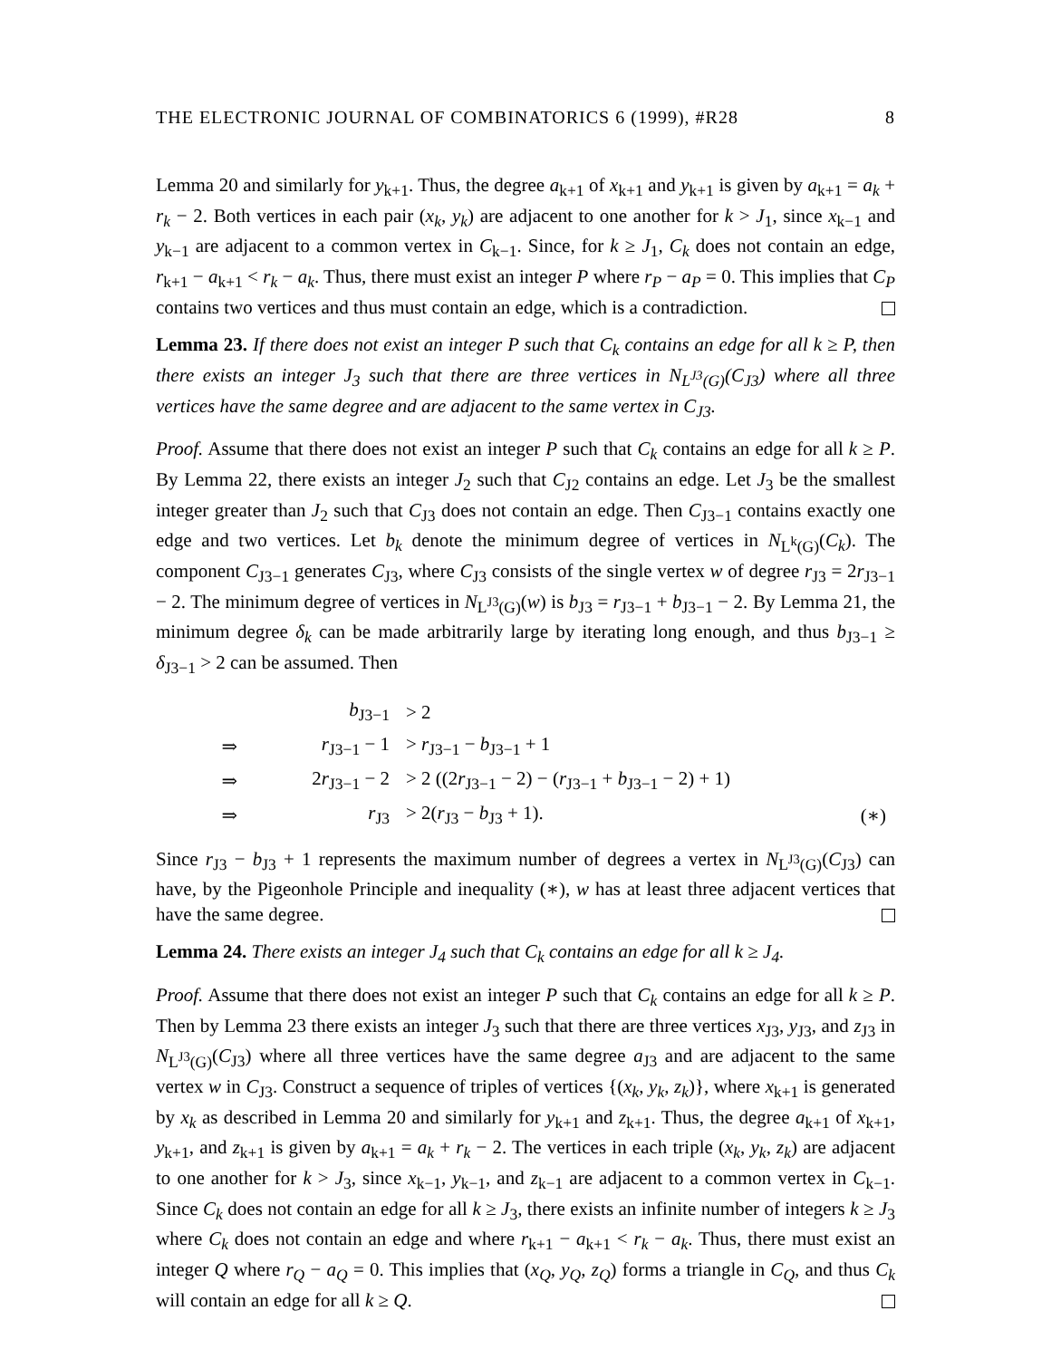THE ELECTRONIC JOURNAL OF COMBINATORICS 6 (1999), #R28 8
Lemma 20 and similarly for y<sub>k+1</sub>. Thus, the degree a<sub>k+1</sub> of x<sub>k+1</sub> and y<sub>k+1</sub> is given by a<sub>k+1</sub> = a<sub>k</sub> + r<sub>k</sub> − 2. Both vertices in each pair (x<sub>k</sub>, y<sub>k</sub>) are adjacent to one another for k > J<sub>1</sub>, since x<sub>k−1</sub> and y<sub>k−1</sub> are adjacent to a common vertex in C<sub>k−1</sub>. Since, for k ≥ J<sub>1</sub>, C<sub>k</sub> does not contain an edge, r<sub>k+1</sub> − a<sub>k+1</sub> < r<sub>k</sub> − a<sub>k</sub>. Thus, there must exist an integer P where r<sub>P</sub> − a<sub>P</sub> = 0. This implies that C<sub>P</sub> contains two vertices and thus must contain an edge, which is a contradiction.
Lemma 23. If there does not exist an integer P such that C<sub>k</sub> contains an edge for all k ≥ P, then there exists an integer J<sub>3</sub> such that there are three vertices in N<sub>L<sup>J3</sup>(G)</sub>(C<sub>J3</sub>) where all three vertices have the same degree and are adjacent to the same vertex in C<sub>J3</sub>.
Proof. Assume that there does not exist an integer P such that C<sub>k</sub> contains an edge for all k ≥ P. By Lemma 22, there exists an integer J<sub>2</sub> such that C<sub>J2</sub> contains an edge. Let J<sub>3</sub> be the smallest integer greater than J<sub>2</sub> such that C<sub>J3</sub> does not contain an edge. Then C<sub>J3−1</sub> contains exactly one edge and two vertices. Let b<sub>k</sub> denote the minimum degree of vertices in N<sub>L<sup>k</sup>(G)</sub>(C<sub>k</sub>). The component C<sub>J3−1</sub> generates C<sub>J3</sub>, where C<sub>J3</sub> consists of the single vertex w of degree r<sub>J3</sub> = 2r<sub>J3−1</sub> − 2. The minimum degree of vertices in N<sub>L<sup>J3</sup>(G)</sub>(w) is b<sub>J3</sub> = r<sub>J3−1</sub> + b<sub>J3−1</sub> − 2. By Lemma 21, the minimum degree δ<sub>k</sub> can be made arbitrarily large by iterating long enough, and thus b<sub>J3−1</sub> ≥ δ<sub>J3−1</sub> > 2 can be assumed. Then
| | b<sub>J3−1</sub> | > 2 | |
| ⇒ | r<sub>J3−1</sub> − 1 | > r<sub>J3−1</sub> − b<sub>J3−1</sub> + 1 | |
| ⇒ | 2 r<sub>J3−1</sub> − 2 | > 2 ((2 r<sub>J3−1</sub> − 2) − ( r<sub>J3−1</sub> + b<sub>J3−1</sub> − 2) + 1) | |
| ⇒ | r<sub>J3</sub> | > 2( r<sub>J3</sub> − b<sub>J3</sub> + 1). | (∗) |
Since r<sub>J3</sub> − b<sub>J3</sub> + 1 represents the maximum number of degrees a vertex in N<sub>L<sup>J3</sup>(G)</sub>(C<sub>J3</sub>) can have, by the Pigeonhole Principle and inequality (∗), w has at least three adjacent vertices that have the same degree.
Lemma 24. There exists an integer J<sub>4</sub> such that C<sub>k</sub> contains an edge for all k ≥ J<sub>4</sub>.
Proof. Assume that there does not exist an integer P such that C<sub>k</sub> contains an edge for all k ≥ P. Then by Lemma 23 there exists an integer J<sub>3</sub> such that there are three vertices x<sub>J3</sub>, y<sub>J3</sub>, and z<sub>J3</sub> in N<sub>L<sup>J3</sup>(G)</sub>(C<sub>J3</sub>) where all three vertices have the same degree a<sub>J3</sub> and are adjacent to the same vertex w in C<sub>J3</sub>. Construct a sequence of triples of vertices {(x<sub>k</sub>, y<sub>k</sub>, z<sub>k</sub>)}, where x<sub>k+1</sub> is generated by x<sub>k</sub> as described in Lemma 20 and similarly for y<sub>k+1</sub> and z<sub>k+1</sub>. Thus, the degree a<sub>k+1</sub> of x<sub>k+1</sub>, y<sub>k+1</sub>, and z<sub>k+1</sub> is given by a<sub>k+1</sub> = a<sub>k</sub> + r<sub>k</sub> − 2. The vertices in each triple (x<sub>k</sub>, y<sub>k</sub>, z<sub>k</sub>) are adjacent to one another for k > J<sub>3</sub>, since x<sub>k−1</sub>, y<sub>k−1</sub>, and z<sub>k−1</sub> are adjacent to a common vertex in C<sub>k−1</sub>. Since C<sub>k</sub> does not contain an edge for all k ≥ J<sub>3</sub>, there exists an infinite number of integers k ≥ J<sub>3</sub> where C<sub>k</sub> does not contain an edge and where r<sub>k+1</sub> − a<sub>k+1</sub> < r<sub>k</sub> − a<sub>k</sub>. Thus, there must exist an integer Q where r<sub>Q</sub> − a<sub>Q</sub> = 0. This implies that (x<sub>Q</sub>, y<sub>Q</sub>, z<sub>Q</sub>) forms a triangle in C<sub>Q</sub>, and thus C<sub>k</sub> will contain an edge for all k ≥ Q.